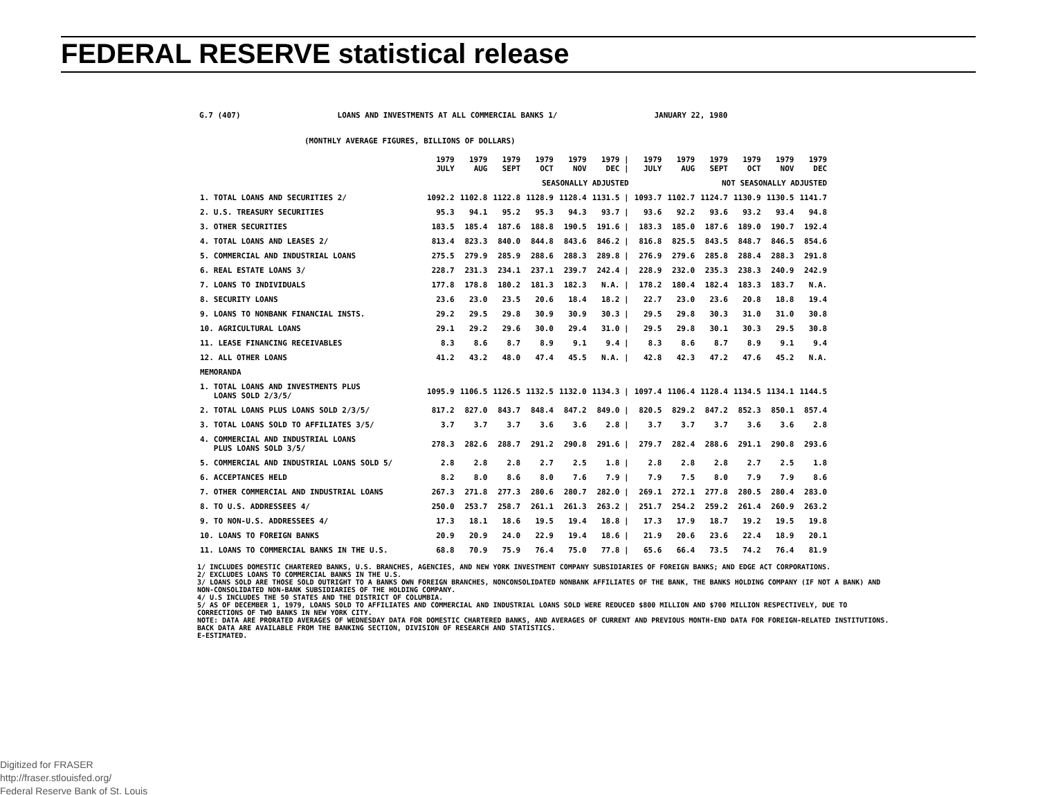FEDERAL RESERVE statistical release
G.7 (407) LOANS AND INVESTMENTS AT ALL COMMERCIAL BANKS 1/ JANUARY 22, 1980
(MONTHLY AVERAGE FIGURES, BILLIONS OF DOLLARS)
| | 1979 JULY | 1979 AUG | 1979 SEPT | 1979 OCT | 1979 NOV | 1979 / DEC / | 1979 JULY | 1979 AUG | 1979 SEPT | 1979 OCT | 1979 NOV | 1979 DEC |
| --- | --- | --- | --- | --- | --- | --- | --- | --- | --- | --- | --- | --- |
| | SEASONALLY ADJUSTED | | | | | | NOT SEASONALLY ADJUSTED | | | | | |
| 1. TOTAL LOANS AND SECURITIES 2/ | 1092.2 | 1102.8 | 1122.8 | 1128.9 | 1128.4 | 1131.5 / | 1093.7 | 1102.7 | 1124.7 | 1130.9 | 1130.5 | 1141.7 |
| 2. U.S. TREASURY SECURITIES | 95.3 | 94.1 | 95.2 | 95.3 | 94.3 | 93.7 / | 93.6 | 92.2 | 93.6 | 93.2 | 93.4 | 94.8 |
| 3. OTHER SECURITIES | 183.5 | 185.4 | 187.6 | 188.8 | 190.5 | 191.6 / | 183.3 | 185.0 | 187.6 | 189.0 | 190.7 | 192.4 |
| 4. TOTAL LOANS AND LEASES 2/ | 813.4 | 823.3 | 840.0 | 844.8 | 843.6 | 846.2 / | 816.8 | 825.5 | 843.5 | 848.7 | 846.5 | 854.6 |
| 5. COMMERCIAL AND INDUSTRIAL LOANS | 275.5 | 279.9 | 285.9 | 288.6 | 288.3 | 289.8 / | 276.9 | 279.6 | 285.8 | 288.4 | 288.3 | 291.8 |
| 6. REAL ESTATE LOANS 3/ | 228.7 | 231.3 | 234.1 | 237.1 | 239.7 | 242.4 / | 228.9 | 232.0 | 235.3 | 238.3 | 240.9 | 242.9 |
| 7. LOANS TO INDIVIDUALS | 177.8 | 178.8 | 180.2 | 181.3 | 182.3 | N.A. / | 178.2 | 180.4 | 182.4 | 183.3 | 183.7 | N.A. |
| 8. SECURITY LOANS | 23.6 | 23.0 | 23.5 | 20.6 | 18.4 | 18.2 / | 22.7 | 23.0 | 23.6 | 20.8 | 18.8 | 19.4 |
| 9. LOANS TO NONBANK FINANCIAL INSTS. | 29.2 | 29.5 | 29.8 | 30.9 | 30.9 | 30.3 / | 29.5 | 29.8 | 30.3 | 31.0 | 31.0 | 30.8 |
| 10. AGRICULTURAL LOANS | 29.1 | 29.2 | 29.6 | 30.0 | 29.4 | 31.0 / | 29.5 | 29.8 | 30.1 | 30.3 | 29.5 | 30.8 |
| 11. LEASE FINANCING RECEIVABLES | 8.3 | 8.6 | 8.7 | 8.9 | 9.1 | 9.4 / | 8.3 | 8.6 | 8.7 | 8.9 | 9.1 | 9.4 |
| 12. ALL OTHER LOANS | 41.2 | 43.2 | 48.0 | 47.4 | 45.5 | N.A. / | 42.8 | 42.3 | 47.2 | 47.6 | 45.2 | N.A. |
| MEMORANDA | | | | | | | | | | | | |
| 1. TOTAL LOANS AND INVESTMENTS PLUS LOANS SOLD 2/3/5/ | 1095.9 | 1106.5 | 1126.5 | 1132.5 | 1132.0 | 1134.3 / | 1097.4 | 1106.4 | 1128.4 | 1134.5 | 1134.1 | 1144.5 |
| 2. TOTAL LOANS PLUS LOANS SOLD 2/3/5/ | 817.2 | 827.0 | 843.7 | 848.4 | 847.2 | 849.0 / | 820.5 | 829.2 | 847.2 | 852.3 | 850.1 | 857.4 |
| 3. TOTAL LOANS SOLD TO AFFILIATES 3/5/ | 3.7 | 3.7 | 3.7 | 3.6 | 3.6 | 2.8 / | 3.7 | 3.7 | 3.7 | 3.6 | 3.6 | 2.8 |
| 4. COMMERCIAL AND INDUSTRIAL LOANS PLUS LOANS SOLD 3/5/ | 278.3 | 282.6 | 288.7 | 291.2 | 290.8 | 291.6 / | 279.7 | 282.4 | 288.6 | 291.1 | 290.8 | 293.6 |
| 5. COMMERCIAL AND INDUSTRIAL LOANS SOLD 5/ | 2.8 | 2.8 | 2.8 | 2.7 | 2.5 | 1.8 / | 2.8 | 2.8 | 2.8 | 2.7 | 2.5 | 1.8 |
| 6. ACCEPTANCES HELD | 8.2 | 8.0 | 8.6 | 8.0 | 7.6 | 7.9 / | 7.9 | 7.5 | 8.0 | 7.9 | 7.9 | 8.6 |
| 7. OTHER COMMERCIAL AND INDUSTRIAL LOANS | 267.3 | 271.8 | 277.3 | 280.6 | 280.7 | 282.0 / | 269.1 | 272.1 | 277.8 | 280.5 | 280.4 | 283.0 |
| 8. TO U.S. ADDRESSEES 4/ | 250.0 | 253.7 | 258.7 | 261.1 | 261.3 | 263.2 / | 251.7 | 254.2 | 259.2 | 261.4 | 260.9 | 263.2 |
| 9. TO NON-U.S. ADDRESSEES 4/ | 17.3 | 18.1 | 18.6 | 19.5 | 19.4 | 18.8 / | 17.3 | 17.9 | 18.7 | 19.2 | 19.5 | 19.8 |
| 10. LOANS TO FOREIGN BANKS | 20.9 | 20.9 | 24.0 | 22.9 | 19.4 | 18.6 / | 21.9 | 20.6 | 23.6 | 22.4 | 18.9 | 20.1 |
| 11. LOANS TO COMMERCIAL BANKS IN THE U.S. | 68.8 | 70.9 | 75.9 | 76.4 | 75.0 | 77.8 / | 65.6 | 66.4 | 73.5 | 74.2 | 76.4 | 81.9 |
1/ INCLUDES DOMESTIC CHARTERED BANKS, U.S. BRANCHES, AGENCIES, AND NEW YORK INVESTMENT COMPANY SUBSIDIARIES OF FOREIGN BANKS; AND EDGE ACT CORPORATIONS.
2/ EXCLUDES LOANS TO COMMERCIAL BANKS IN THE U.S.
3/ LOANS SOLD ARE THOSE SOLD OUTRIGHT TO A BANKS OWN FOREIGN BRANCHES, NONCONSOLIDATED NONBANK AFFILIATES OF THE BANK, THE BANKS HOLDING COMPANY (IF NOT A BANK) AND NON-CONSOLIDATED NON-BANK SUBSIDIARIES OF THE HOLDING COMPANY.
4/ U.S INCLUDES THE 50 STATES AND THE DISTRICT OF COLUMBIA.
5/ AS OF DECEMBER 1, 1979, LOANS SOLD TO AFFILIATES AND COMMERCIAL AND INDUSTRIAL LOANS SOLD WERE REDUCED $800 MILLION AND $700 MILLION RESPECTIVELY, DUE TO CORRECTIONS OF TWO BANKS IN NEW YORK CITY.
NOTE: DATA ARE PRORATED AVERAGES OF WEDNESDAY DATA FOR DOMESTIC CHARTERED BANKS, AND AVERAGES OF CURRENT AND PREVIOUS MONTH-END DATA FOR FOREIGN-RELATED INSTITUTIONS. BACK DATA ARE AVAILABLE FROM THE BANKING SECTION, DIVISION OF RESEARCH AND STATISTICS.
E-ESTIMATED.
Digitized for FRASER
http://fraser.stlouisfed.org/
Federal Reserve Bank of St. Louis